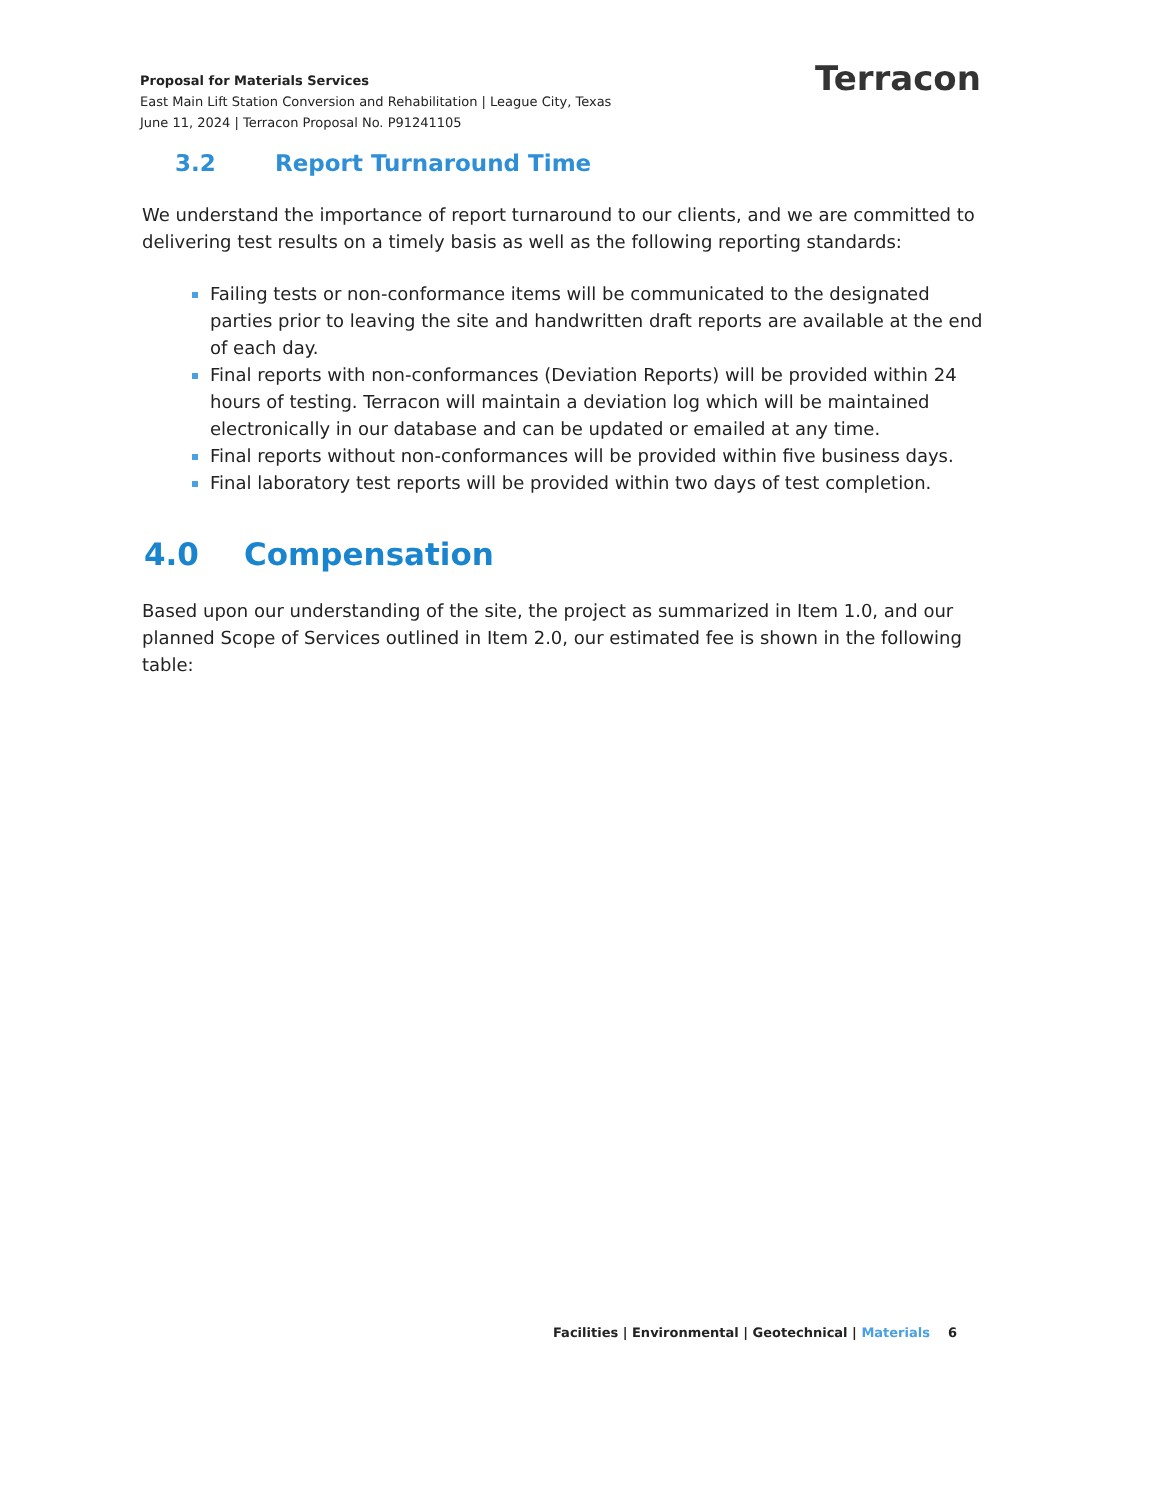Proposal for Materials Services
East Main Lift Station Conversion and Rehabilitation | League City, Texas
June 11, 2024 | Terracon Proposal No. P91241105
Terracon
3.2 Report Turnaround Time
We understand the importance of report turnaround to our clients, and we are committed to delivering test results on a timely basis as well as the following reporting standards:
Failing tests or non-conformance items will be communicated to the designated parties prior to leaving the site and handwritten draft reports are available at the end of each day.
Final reports with non-conformances (Deviation Reports) will be provided within 24 hours of testing. Terracon will maintain a deviation log which will be maintained electronically in our database and can be updated or emailed at any time.
Final reports without non-conformances will be provided within five business days.
Final laboratory test reports will be provided within two days of test completion.
4.0 Compensation
Based upon our understanding of the site, the project as summarized in Item 1.0, and our planned Scope of Services outlined in Item 2.0, our estimated fee is shown in the following table:
Facilities | Environmental | Geotechnical | Materials 6